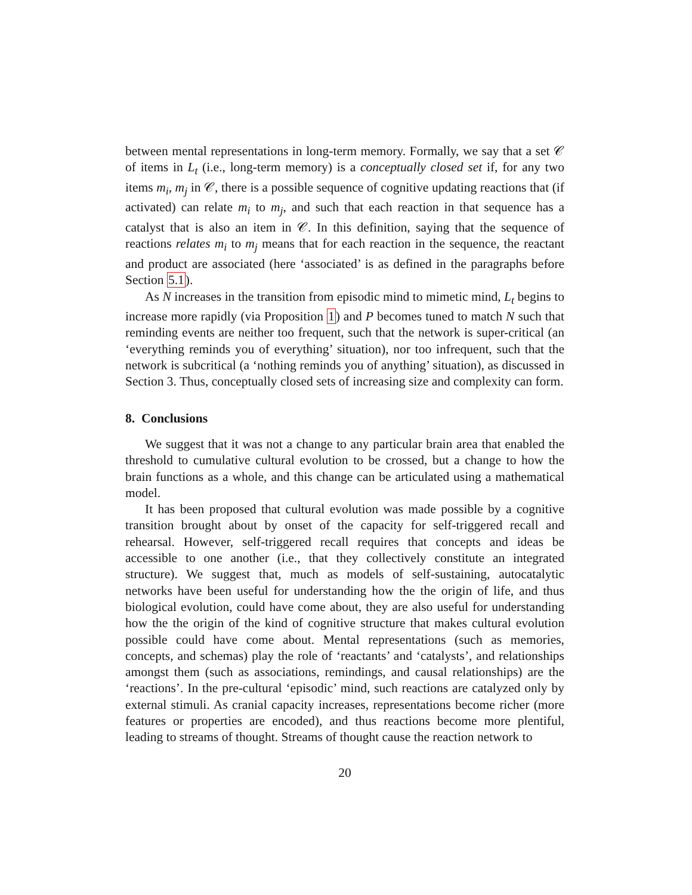between mental representations in long-term memory. Formally, we say that a set 𝒞 of items in L<sub>t</sub> (i.e., long-term memory) is a conceptually closed set if, for any two items m<sub>i</sub>, m<sub>j</sub> in 𝒞, there is a possible sequence of cognitive updating reactions that (if activated) can relate m<sub>i</sub> to m<sub>j</sub>, and such that each reaction in that sequence has a catalyst that is also an item in 𝒞. In this definition, saying that the sequence of reactions relates m<sub>i</sub> to m<sub>j</sub> means that for each reaction in the sequence, the reactant and product are associated (here ‘associated’ is as defined in the paragraphs before Section 5.1).
As N increases in the transition from episodic mind to mimetic mind, L<sub>t</sub> begins to increase more rapidly (via Proposition 1) and P becomes tuned to match N such that reminding events are neither too frequent, such that the network is super-critical (an ‘everything reminds you of everything’ situation), nor too infrequent, such that the network is subcritical (a ‘nothing reminds you of anything’ situation), as discussed in Section 3. Thus, conceptually closed sets of increasing size and complexity can form.
8. Conclusions
We suggest that it was not a change to any particular brain area that enabled the threshold to cumulative cultural evolution to be crossed, but a change to how the brain functions as a whole, and this change can be articulated using a mathematical model.
It has been proposed that cultural evolution was made possible by a cognitive transition brought about by onset of the capacity for self-triggered recall and rehearsal. However, self-triggered recall requires that concepts and ideas be accessible to one another (i.e., that they collectively constitute an integrated structure). We suggest that, much as models of self-sustaining, autocatalytic networks have been useful for understanding how the the origin of life, and thus biological evolution, could have come about, they are also useful for understanding how the the origin of the kind of cognitive structure that makes cultural evolution possible could have come about. Mental representations (such as memories, concepts, and schemas) play the role of ‘reactants’ and ‘catalysts’, and relationships amongst them (such as associations, remindings, and causal relationships) are the ‘reactions’. In the pre-cultural ‘episodic’ mind, such reactions are catalyzed only by external stimuli. As cranial capacity increases, representations become richer (more features or properties are encoded), and thus reactions become more plentiful, leading to streams of thought. Streams of thought cause the reaction network to
20